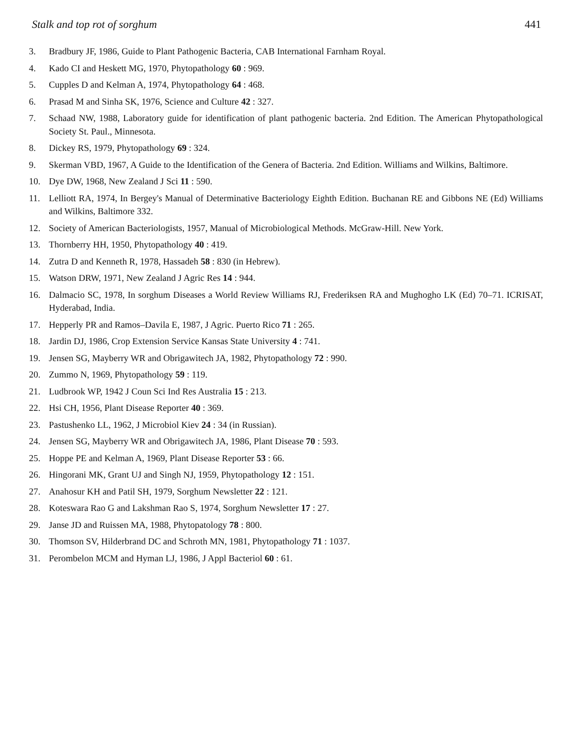Stalk and top rot of sorghum 441
3. Bradbury JF, 1986, Guide to Plant Pathogenic Bacteria, CAB International Farnham Royal.
4. Kado CI and Heskett MG, 1970, Phytopathology 60 : 969.
5. Cupples D and Kelman A, 1974, Phytopathology 64 : 468.
6. Prasad M and Sinha SK, 1976, Science and Culture 42 : 327.
7. Schaad NW, 1988, Laboratory guide for identification of plant pathogenic bacteria. 2nd Edition. The American Phytopathological Society St. Paul., Minnesota.
8. Dickey RS, 1979, Phytopathology 69 : 324.
9. Skerman VBD, 1967, A Guide to the Identification of the Genera of Bacteria. 2nd Edition. Williams and Wilkins, Baltimore.
10. Dye DW, 1968, New Zealand J Sci 11 : 590.
11. Lelliott RA, 1974, In Bergey's Manual of Determinative Bacteriology Eighth Edition. Buchanan RE and Gibbons NE (Ed) Williams and Wilkins, Baltimore 332.
12. Society of American Bacteriologists, 1957, Manual of Microbiological Methods. McGraw-Hill. New York.
13. Thornberry HH, 1950, Phytopathology 40 : 419.
14. Zutra D and Kenneth R, 1978, Hassadeh 58 : 830 (in Hebrew).
15. Watson DRW, 1971, New Zealand J Agric Res 14 : 944.
16. Dalmacio SC, 1978, In sorghum Diseases a World Review Williams RJ, Frederiksen RA and Mughogho LK (Ed) 70–71. ICRISAT, Hyderabad, India.
17. Hepperly PR and Ramos–Davila E, 1987, J Agric. Puerto Rico 71 : 265.
18. Jardin DJ, 1986, Crop Extension Service Kansas State University 4 : 741.
19. Jensen SG, Mayberry WR and Obrigawitech JA, 1982, Phytopathology 72 : 990.
20. Zummo N, 1969, Phytopathology 59 : 119.
21. Ludbrook WP, 1942 J Coun Sci Ind Res Australia 15 : 213.
22. Hsi CH, 1956, Plant Disease Reporter 40 : 369.
23. Pastushenko LL, 1962, J Microbiol Kiev 24 : 34 (in Russian).
24. Jensen SG, Mayberry WR and Obrigawitech JA, 1986, Plant Disease 70 : 593.
25. Hoppe PE and Kelman A, 1969, Plant Disease Reporter 53 : 66.
26. Hingorani MK, Grant UJ and Singh NJ, 1959, Phytopathology 12 : 151.
27. Anahosur KH and Patil SH, 1979, Sorghum Newsletter 22 : 121.
28. Koteswara Rao G and Lakshman Rao S, 1974, Sorghum Newsletter 17 : 27.
29. Janse JD and Ruissen MA, 1988, Phytopatology 78 : 800.
30. Thomson SV, Hilderbrand DC and Schroth MN, 1981, Phytopathology 71 : 1037.
31. Perombelon MCM and Hyman LJ, 1986, J Appl Bacteriol 60 : 61.